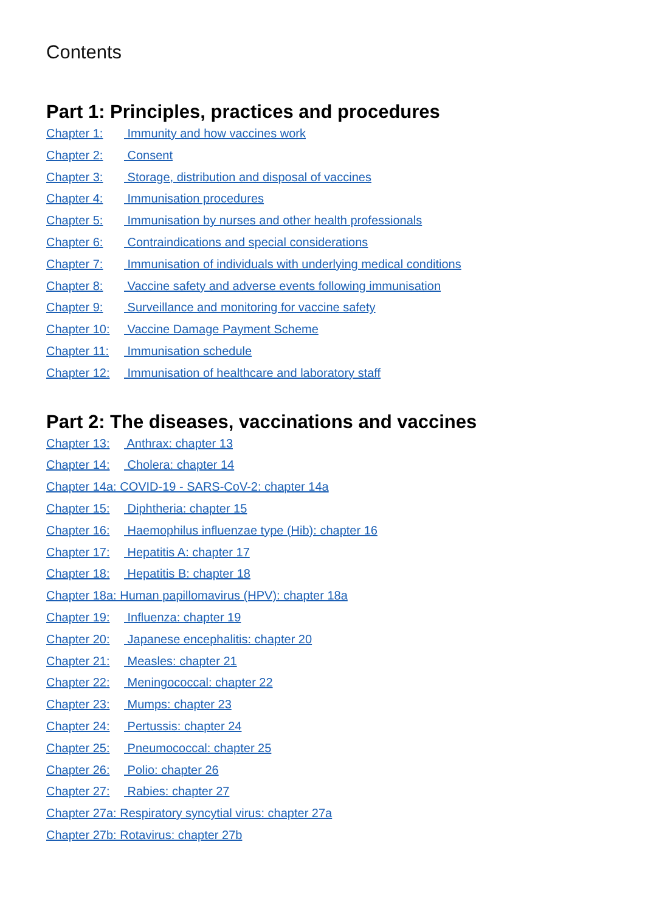Contents
Part 1: Principles, practices and procedures
Chapter 1: Immunity and how vaccines work
Chapter 2: Consent
Chapter 3: Storage, distribution and disposal of vaccines
Chapter 4: Immunisation procedures
Chapter 5: Immunisation by nurses and other health professionals
Chapter 6: Contraindications and special considerations
Chapter 7: Immunisation of individuals with underlying medical conditions
Chapter 8: Vaccine safety and adverse events following immunisation
Chapter 9: Surveillance and monitoring for vaccine safety
Chapter 10: Vaccine Damage Payment Scheme
Chapter 11: Immunisation schedule
Chapter 12: Immunisation of healthcare and laboratory staff
Part 2: The diseases, vaccinations and vaccines
Chapter 13: Anthrax: chapter 13
Chapter 14: Cholera: chapter 14
Chapter 14a: COVID-19 - SARS-CoV-2: chapter 14a
Chapter 15: Diphtheria: chapter 15
Chapter 16: Haemophilus influenzae type (Hib): chapter 16
Chapter 17: Hepatitis A: chapter 17
Chapter 18: Hepatitis B: chapter 18
Chapter 18a: Human papillomavirus (HPV): chapter 18a
Chapter 19: Influenza: chapter 19
Chapter 20: Japanese encephalitis: chapter 20
Chapter 21: Measles: chapter 21
Chapter 22: Meningococcal: chapter 22
Chapter 23: Mumps: chapter 23
Chapter 24: Pertussis: chapter 24
Chapter 25: Pneumococcal: chapter 25
Chapter 26: Polio: chapter 26
Chapter 27: Rabies: chapter 27
Chapter 27a: Respiratory syncytial virus: chapter 27a
Chapter 27b: Rotavirus: chapter 27b